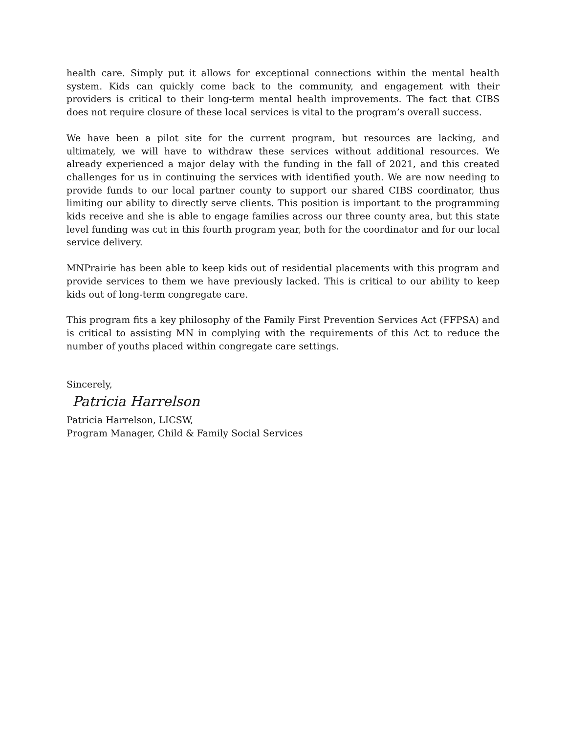health care. Simply put it allows for exceptional connections within the mental health system. Kids can quickly come back to the community, and engagement with their providers is critical to their long-term mental health improvements. The fact that CIBS does not require closure of these local services is vital to the program’s overall success.
We have been a pilot site for the current program, but resources are lacking, and ultimately, we will have to withdraw these services without additional resources. We already experienced a major delay with the funding in the fall of 2021, and this created challenges for us in continuing the services with identified youth. We are now needing to provide funds to our local partner county to support our shared CIBS coordinator, thus limiting our ability to directly serve clients. This position is important to the programming kids receive and she is able to engage families across our three county area, but this state level funding was cut in this fourth program year, both for the coordinator and for our local service delivery.
MNPrairie has been able to keep kids out of residential placements with this program and provide services to them we have previously lacked. This is critical to our ability to keep kids out of long-term congregate care.
This program fits a key philosophy of the Family First Prevention Services Act (FFPSA) and is critical to assisting MN in complying with the requirements of this Act to reduce the number of youths placed within congregate care settings.
Sincerely,
Patricia Harrelson
Patricia Harrelson, LICSW,
Program Manager, Child & Family Social Services